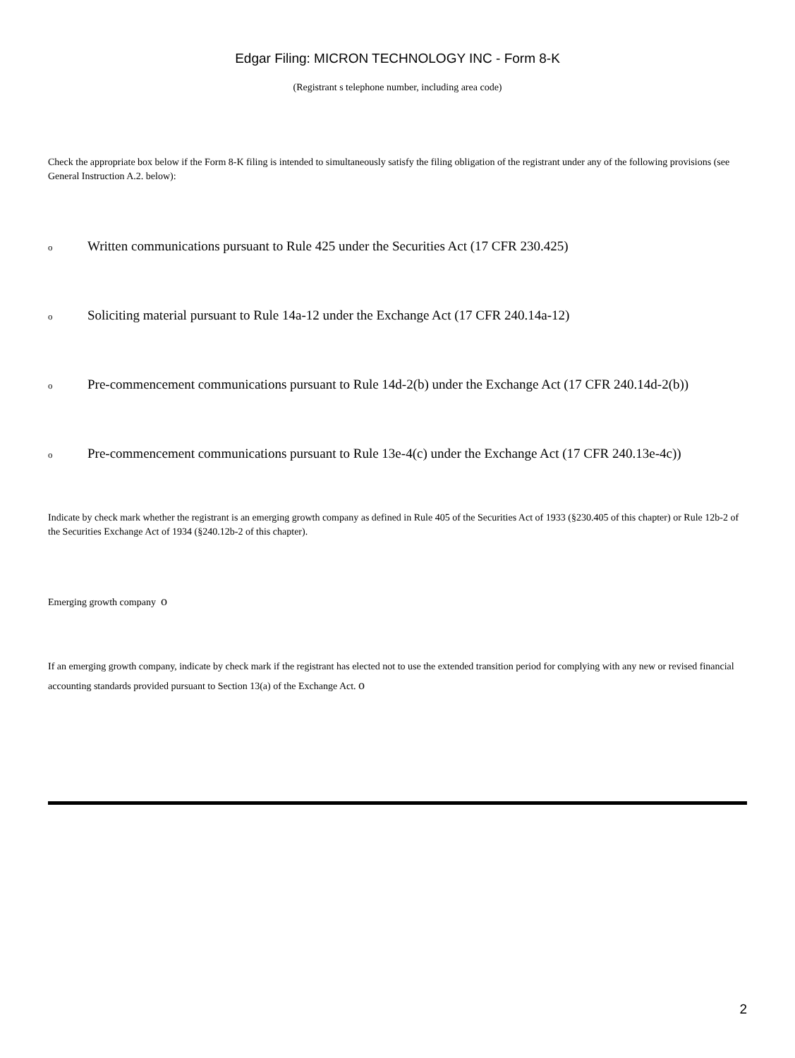Edgar Filing: MICRON TECHNOLOGY INC - Form 8-K
(Registrant s telephone number, including area code)
Check the appropriate box below if the Form 8-K filing is intended to simultaneously satisfy the filing obligation of the registrant under any of the following provisions (see General Instruction A.2. below):
o Written communications pursuant to Rule 425 under the Securities Act (17 CFR 230.425)
o Soliciting material pursuant to Rule 14a-12 under the Exchange Act (17 CFR 240.14a-12)
o Pre-commencement communications pursuant to Rule 14d-2(b) under the Exchange Act (17 CFR 240.14d-2(b))
o Pre-commencement communications pursuant to Rule 13e-4(c) under the Exchange Act (17 CFR 240.13e-4c))
Indicate by check mark whether the registrant is an emerging growth company as defined in Rule 405 of the Securities Act of 1933 (§230.405 of this chapter) or Rule 12b-2 of the Securities Exchange Act of 1934 (§240.12b-2 of this chapter).
Emerging growth company o
If an emerging growth company, indicate by check mark if the registrant has elected not to use the extended transition period for complying with any new or revised financial accounting standards provided pursuant to Section 13(a) of the Exchange Act. o
2